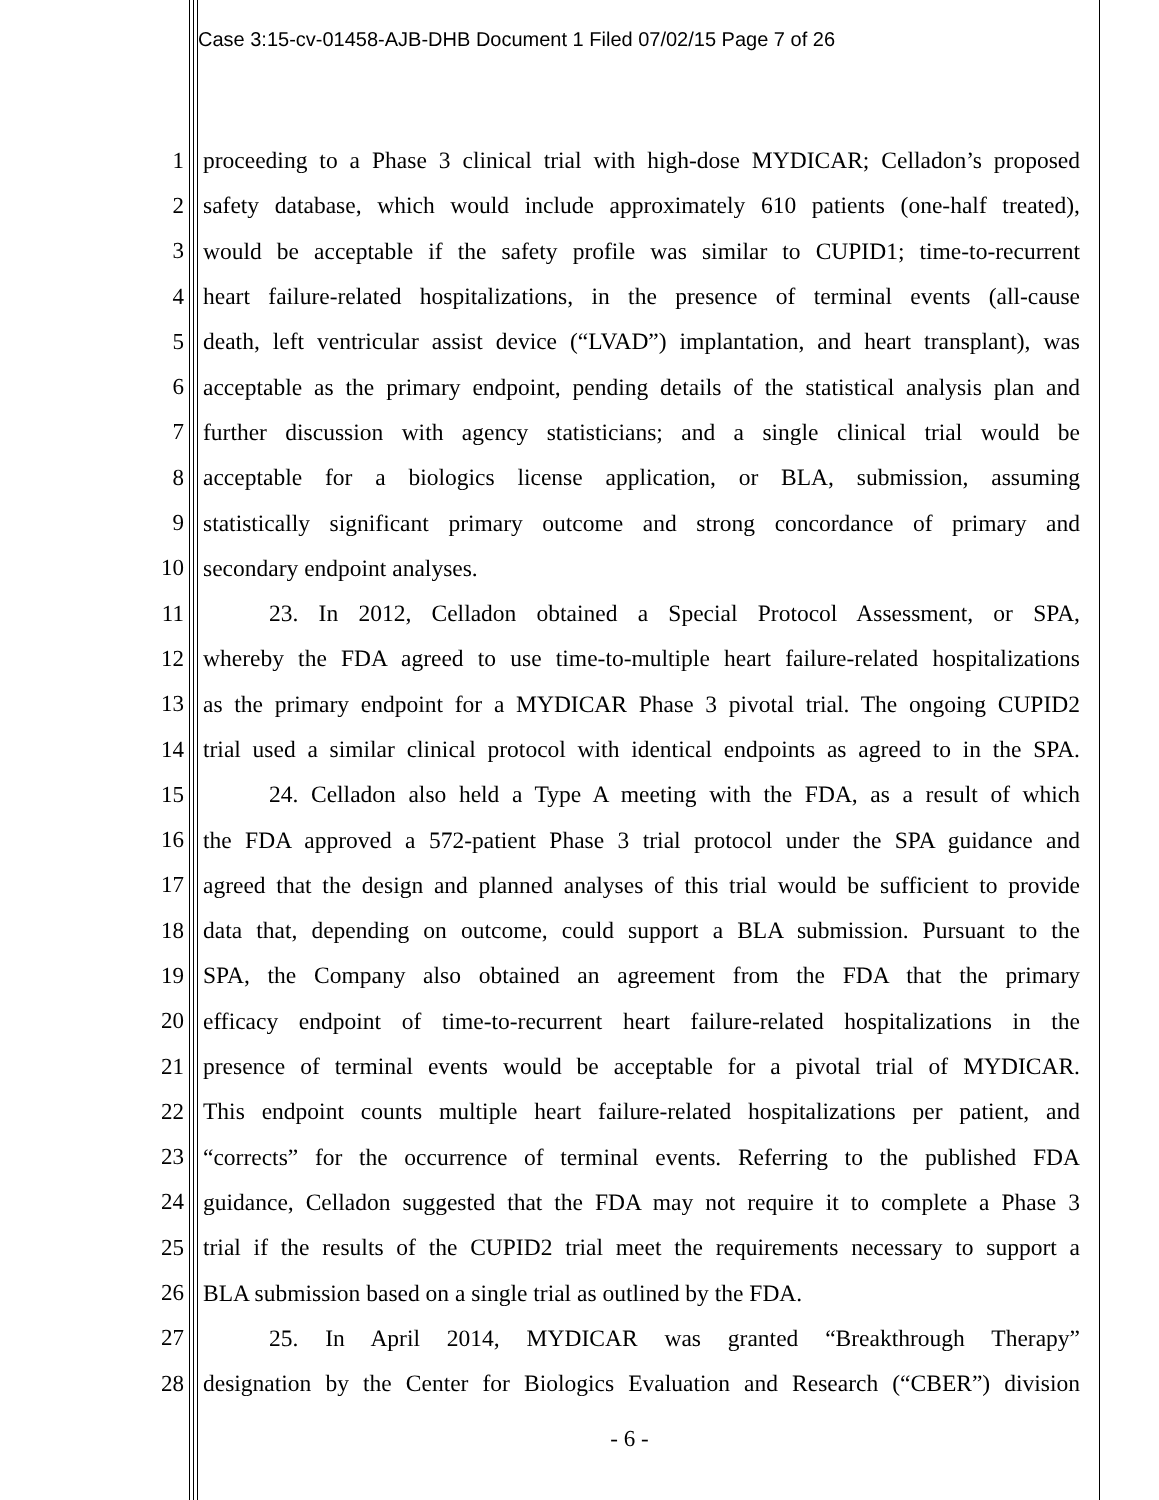Case 3:15-cv-01458-AJB-DHB Document 1 Filed 07/02/15 Page 7 of 26
1 proceeding to a Phase 3 clinical trial with high-dose MYDICAR; Celladon’s proposed
2 safety database, which would include approximately 610 patients (one-half treated),
3 would be acceptable if the safety profile was similar to CUPID1; time-to-recurrent
4 heart failure-related hospitalizations, in the presence of terminal events (all-cause
5 death, left ventricular assist device (“LVAD”) implantation, and heart transplant), was
6 acceptable as the primary endpoint, pending details of the statistical analysis plan and
7 further discussion with agency statisticians; and a single clinical trial would be
8 acceptable for a biologics license application, or BLA, submission, assuming
9 statistically significant primary outcome and strong concordance of primary and
10 secondary endpoint analyses.
11 23. In 2012, Celladon obtained a Special Protocol Assessment, or SPA,
12 whereby the FDA agreed to use time-to-multiple heart failure-related hospitalizations
13 as the primary endpoint for a MYDICAR Phase 3 pivotal trial. The ongoing CUPID2
14 trial used a similar clinical protocol with identical endpoints as agreed to in the SPA.
15 24. Celladon also held a Type A meeting with the FDA, as a result of which
16 the FDA approved a 572-patient Phase 3 trial protocol under the SPA guidance and
17 agreed that the design and planned analyses of this trial would be sufficient to provide
18 data that, depending on outcome, could support a BLA submission. Pursuant to the
19 SPA, the Company also obtained an agreement from the FDA that the primary
20 efficacy endpoint of time-to-recurrent heart failure-related hospitalizations in the
21 presence of terminal events would be acceptable for a pivotal trial of MYDICAR.
22 This endpoint counts multiple heart failure-related hospitalizations per patient, and
23 “corrects” for the occurrence of terminal events. Referring to the published FDA
24 guidance, Celladon suggested that the FDA may not require it to complete a Phase 3
25 trial if the results of the CUPID2 trial meet the requirements necessary to support a
26 BLA submission based on a single trial as outlined by the FDA.
27 25. In April 2014, MYDICAR was granted “Breakthrough Therapy”
28 designation by the Center for Biologics Evaluation and Research (“CBER”) division
- 6 -